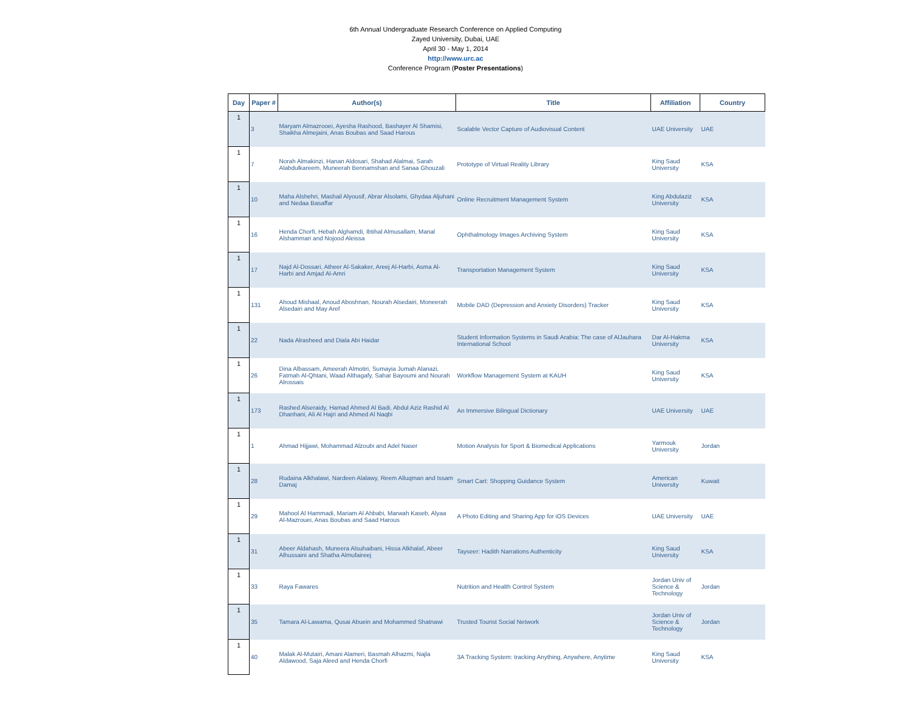6th Annual Undergraduate Research Conference on Applied Computing
Zayed University, Dubai, UAE
April 30 - May 1, 2014
http://www.urc.ac
Conference Program (Poster Presentations)
| Day | Paper # | Author(s) | Title | Affiliation | Country |
| --- | --- | --- | --- | --- | --- |
| 1 | 3 | Maryam Almazrooei, Ayesha Rashood, Bashayer Al Shamisi, Shaikha Almejaini, Anas Boubas and Saad Harous | Scalable Vector Capture of Audiovisual Content | UAE University | UAE |
| 1 | 7 | Norah Almakinzi, Hanan Aldosari, Shahad Alalmai, Sarah Alabdulkareem, Muneerah Bennamshan and Sanaa Ghouzali | Prototype of Virtual Reality Library | King Saud University | KSA |
| 1 | 10 | Maha Alshehri, Mashail Alyousif, Abrar Alsolami, Ghydaa Aljuhani and Nedaa Basaffar | Online Recruitment Management System | King Abdulaziz University | KSA |
| 1 | 16 | Henda Chorfi, Hebah Alghamdi, Ibtihal Almusallam, Manal Alshammari and Nojood Aleissa | Ophthalmology Images Archiving System | King Saud University | KSA |
| 1 | 17 | Najd Al-Dossari, Atheer Al-Sakaker, Areej Al-Harbi, Asma Al-Harbi and Amjad Al-Amri | Transportation Management System | King Saud University | KSA |
| 1 | 131 | Ahoud Mishaal, Anoud Aboshnan, Nourah Alsedairi, Moneerah Alsedairi and May Aref | Mobile DAD (Depression and Anxiety Disorders) Tracker | King Saud University | KSA |
| 1 | 22 | Nada Alrasheed and Diala Abi Haidar | Student Information Systems in Saudi Arabia: The case of AlJauhara International School | Dar Al-Hakma University | KSA |
| 1 | 26 | Dina Albassam, Ameerah Almotiri, Sumayia Jumah Alanazi, Fatmah Al-Qhtani, Waad Althagafy, Sahar Bayoumi and Nourah Alrossais | Workflow Management System at KAUH | King Saud University | KSA |
| 1 | 173 | Rashed Alseraidy, Hamad Ahmed Al Badi, Abdul Aziz Rashid Al Dhanhani, Ali Al Hajri and Ahmed Al Naqbi | An Immersive Bilingual Dictionary | UAE University | UAE |
| 1 | 1 | Ahmad Hijjawi, Mohammad Alzoubi and Adel Naser | Motion Analysis for Sport & Biomedical Applications | Yarmouk University | Jordan |
| 1 | 28 | Rudaina Alkhalawi, Nardeen Alalawy, Reem Alluqman and Issam Damaj | Smart Cart: Shopping Guidance System | American University | Kuwait |
| 1 | 29 | Mahool Al Hammadi, Mariam Al Ahbabi, Marwah Kaseb, Alyaa Al-Mazrouei, Anas Boubas and Saad Harous | A Photo Editing and Sharing App for iOS Devices | UAE University | UAE |
| 1 | 31 | Abeer Aldahash, Muneera Alsuhaibani, Hissa Alkhalaf, Abeer Alhussaini and Shatha Almufaireej | Tayseer: Hadith Narrations Authenticity | King Saud University | KSA |
| 1 | 33 | Raya Fawares | Nutrition and Health Control System | Jordan Univ of Science & Technology | Jordan |
| 1 | 35 | Tamara Al-Lawama, Qusai Abuein and Mohammed Shatnawi | Trusted Tourist Social Network | Jordan Univ of Science & Technology | Jordan |
| 1 | 40 | Malak Al-Mutairi, Amani Alameri, Basmah Alhazmi, Najla Aldawood, Saja Aleed and Henda Chorfi | 3A Tracking System: tracking Anything, Anywhere, Anytime | King Saud University | KSA |